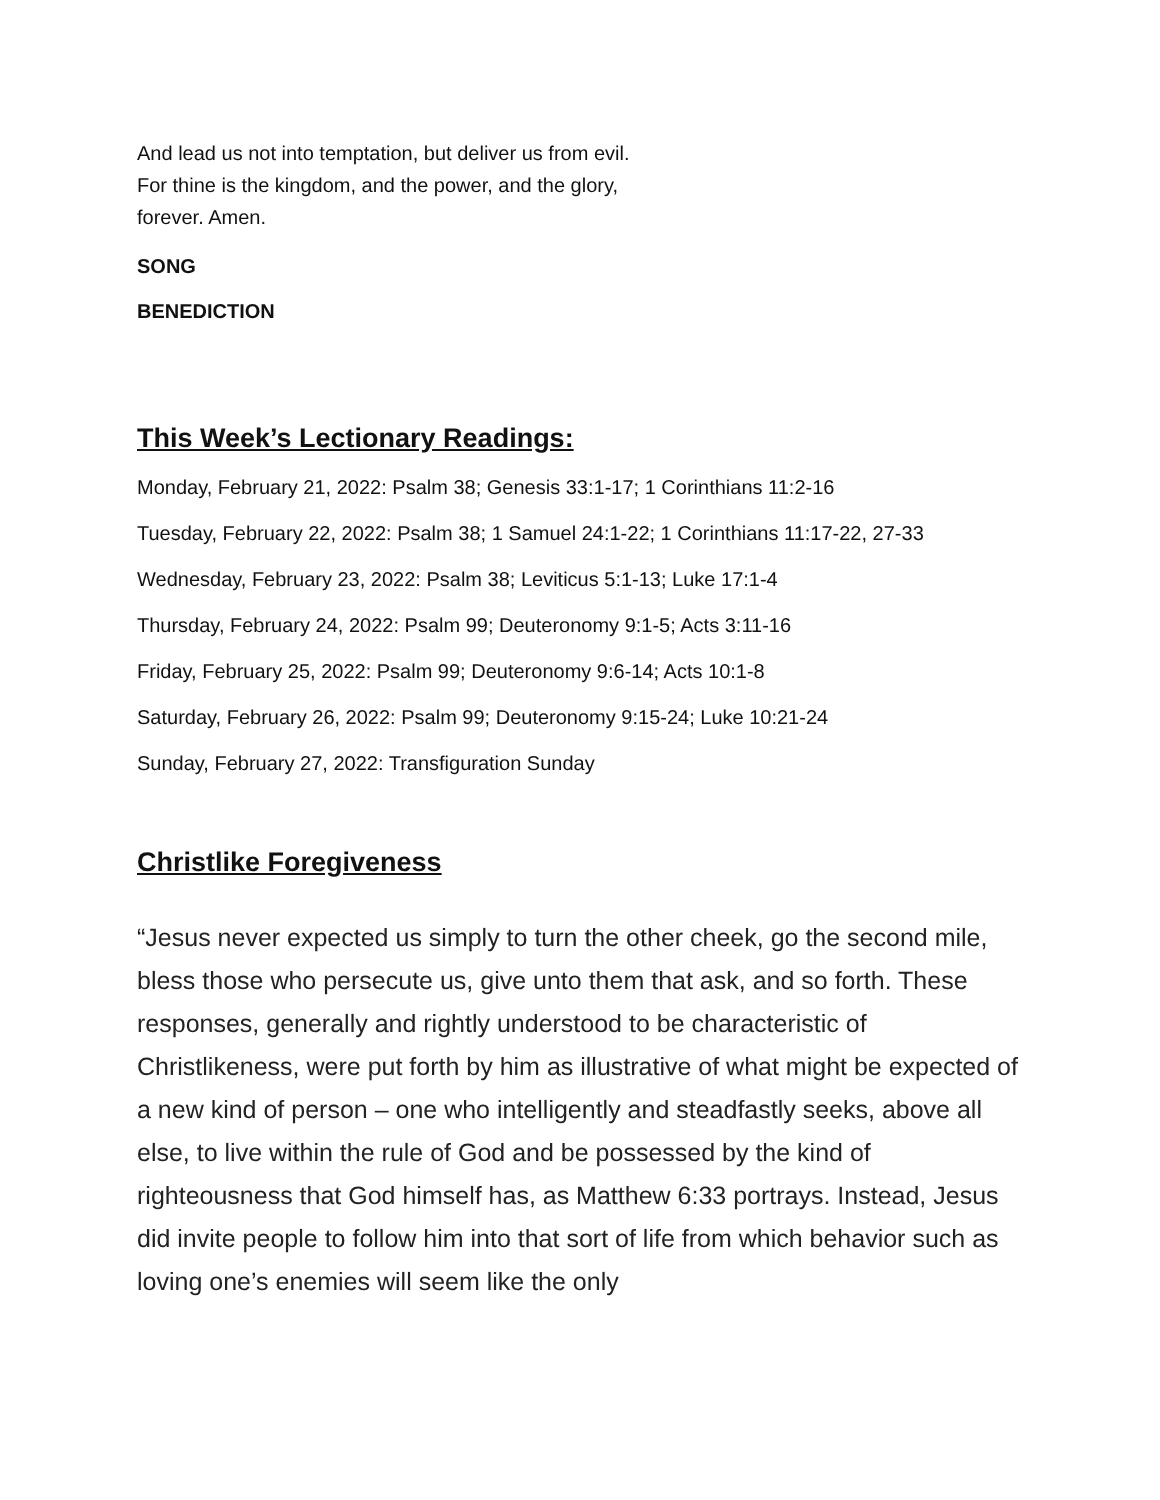And lead us not into temptation, but deliver us from evil.
For thine is the kingdom, and the power, and the glory,
forever. Amen.
SONG
BENEDICTION
This Week’s Lectionary Readings:
Monday, February 21, 2022: Psalm 38; Genesis 33:1-17; 1 Corinthians 11:2-16
Tuesday, February 22, 2022: Psalm 38; 1 Samuel 24:1-22; 1 Corinthians 11:17-22, 27-33
Wednesday, February 23, 2022: Psalm 38; Leviticus 5:1-13; Luke 17:1-4
Thursday, February 24, 2022: Psalm 99; Deuteronomy 9:1-5; Acts 3:11-16
Friday, February 25, 2022: Psalm 99; Deuteronomy 9:6-14; Acts 10:1-8
Saturday, February 26, 2022: Psalm 99; Deuteronomy 9:15-24; Luke 10:21-24
Sunday, February 27, 2022: Transfiguration Sunday
Christlike Foregiveness
“Jesus never expected us simply to turn the other cheek, go the second mile, bless those who persecute us, give unto them that ask, and so forth. These responses, generally and rightly understood to be characteristic of Christlikeness, were put forth by him as illustrative of what might be expected of a new kind of person – one who intelligently and steadfastly seeks, above all else, to live within the rule of God and be possessed by the kind of righteousness that God himself has, as Matthew 6:33 portrays. Instead, Jesus did invite people to follow him into that sort of life from which behavior such as loving one’s enemies will seem like the only